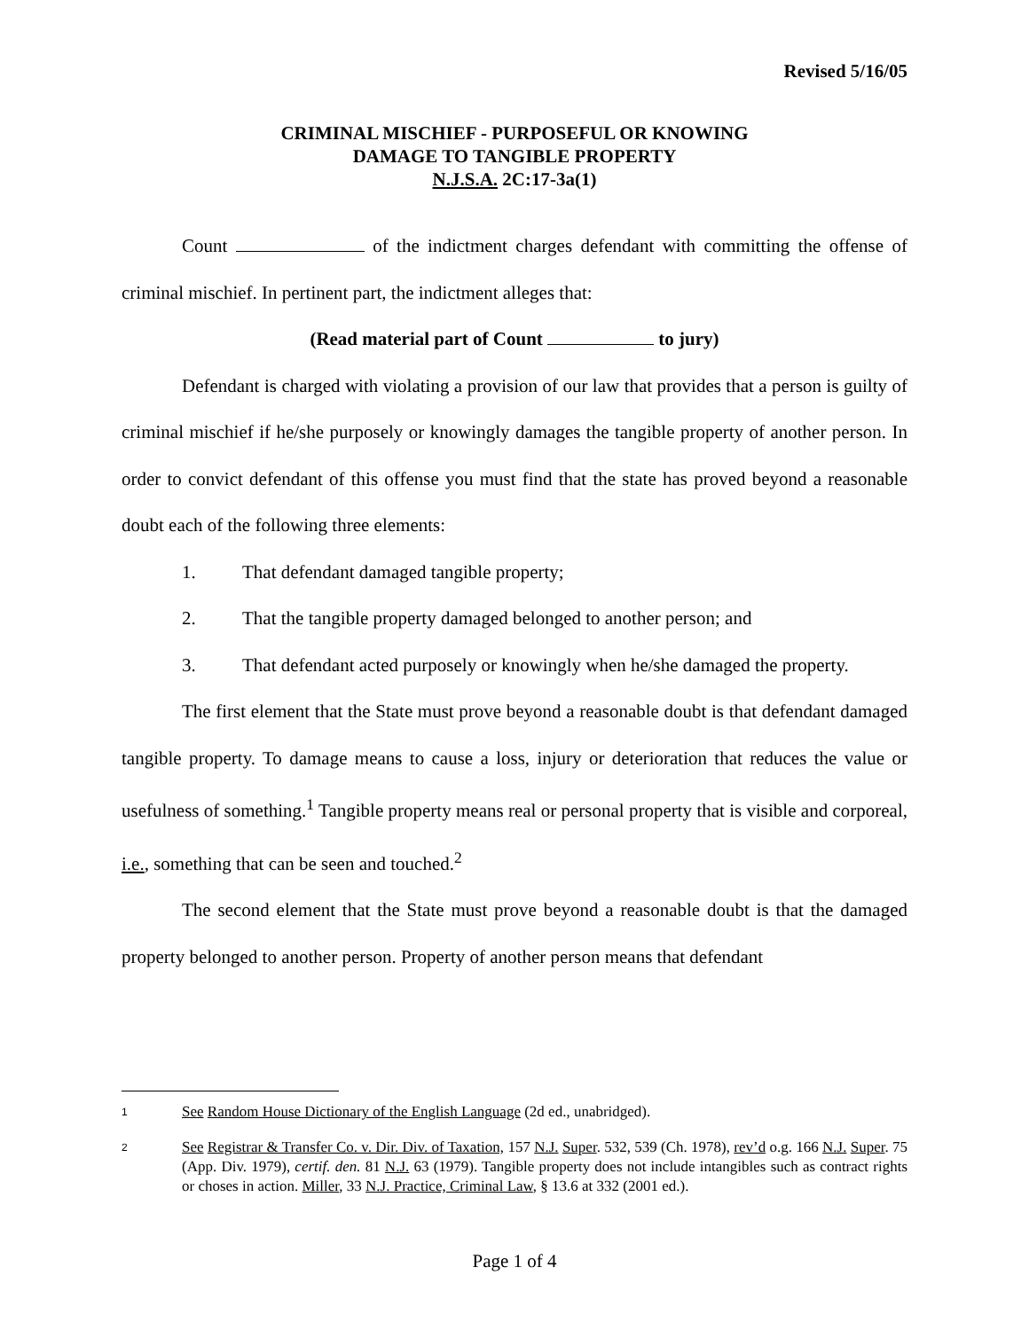Revised 5/16/05
CRIMINAL MISCHIEF - PURPOSEFUL OR KNOWING
DAMAGE TO TANGIBLE PROPERTY
N.J.S.A. 2C:17-3a(1)
Count of the indictment charges defendant with committing the offense of criminal mischief. In pertinent part, the indictment alleges that:
(Read material part of Count to jury)
Defendant is charged with violating a provision of our law that provides that a person is guilty of criminal mischief if he/she purposely or knowingly damages the tangible property of another person. In order to convict defendant of this offense you must find that the state has proved beyond a reasonable doubt each of the following three elements:
1. That defendant damaged tangible property;
2. That the tangible property damaged belonged to another person; and
3. That defendant acted purposely or knowingly when he/she damaged the property.
The first element that the State must prove beyond a reasonable doubt is that defendant damaged tangible property. To damage means to cause a loss, injury or deterioration that reduces the value or usefulness of something.<sup>1</sup> Tangible property means real or personal property that is visible and corporeal, i.e., something that can be seen and touched.<sup>2</sup>
The second element that the State must prove beyond a reasonable doubt is that the damaged property belonged to another person. Property of another person means that defendant
1 See Random House Dictionary of the English Language (2d ed., unabridged).
2 See Registrar & Transfer Co. v. Dir. Div. of Taxation, 157 N.J. Super. 532, 539 (Ch. 1978), rev’d o.g. 166 N.J. Super. 75 (App. Div. 1979), certif. den. 81 N.J. 63 (1979). Tangible property does not include intangibles such as contract rights or choses in action. Miller, 33 N.J. Practice, Criminal Law, § 13.6 at 332 (2001 ed.).
Page 1 of 4